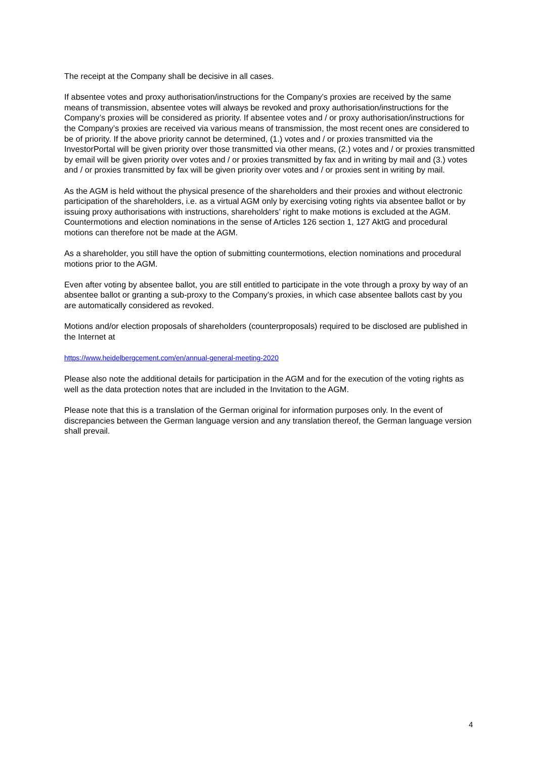The receipt at the Company shall be decisive in all cases.
If absentee votes and proxy authorisation/instructions for the Company’s proxies are received by the same means of transmission, absentee votes will always be revoked and proxy authorisation/instructions for the Company’s proxies will be considered as priority. If absentee votes and / or proxy authorisation/instructions for the Company’s proxies are received via various means of transmission, the most recent ones are considered to be of priority. If the above priority cannot be determined, (1.) votes and / or proxies transmitted via the InvestorPortal will be given priority over those transmitted via other means, (2.) votes and / or proxies transmitted by email will be given priority over votes and / or proxies transmitted by fax and in writing by mail and (3.) votes and / or proxies transmitted by fax will be given priority over votes and / or proxies sent in writing by mail.
As the AGM is held without the physical presence of the shareholders and their proxies and without electronic participation of the shareholders, i.e. as a virtual AGM only by exercising voting rights via absentee ballot or by issuing proxy authorisations with instructions, shareholders’ right to make motions is excluded at the AGM. Countermotions and election nominations in the sense of Articles 126 section 1, 127 AktG and procedural motions can therefore not be made at the AGM.
As a shareholder, you still have the option of submitting countermotions, election nominations and procedural motions prior to the AGM.
Even after voting by absentee ballot, you are still entitled to participate in the vote through a proxy by way of an absentee ballot or granting a sub-proxy to the Company’s proxies, in which case absentee ballots cast by you are automatically considered as revoked.
Motions and/or election proposals of shareholders (counterproposals) required to be disclosed are published in the Internet at
https://www.heidelbergcement.com/en/annual-general-meeting-2020
Please also note the additional details for participation in the AGM and for the execution of the voting rights as well as the data protection notes that are included in the Invitation to the AGM.
Please note that this is a translation of the German original for information purposes only. In the event of discrepancies between the German language version and any translation thereof, the German language version shall prevail.
4